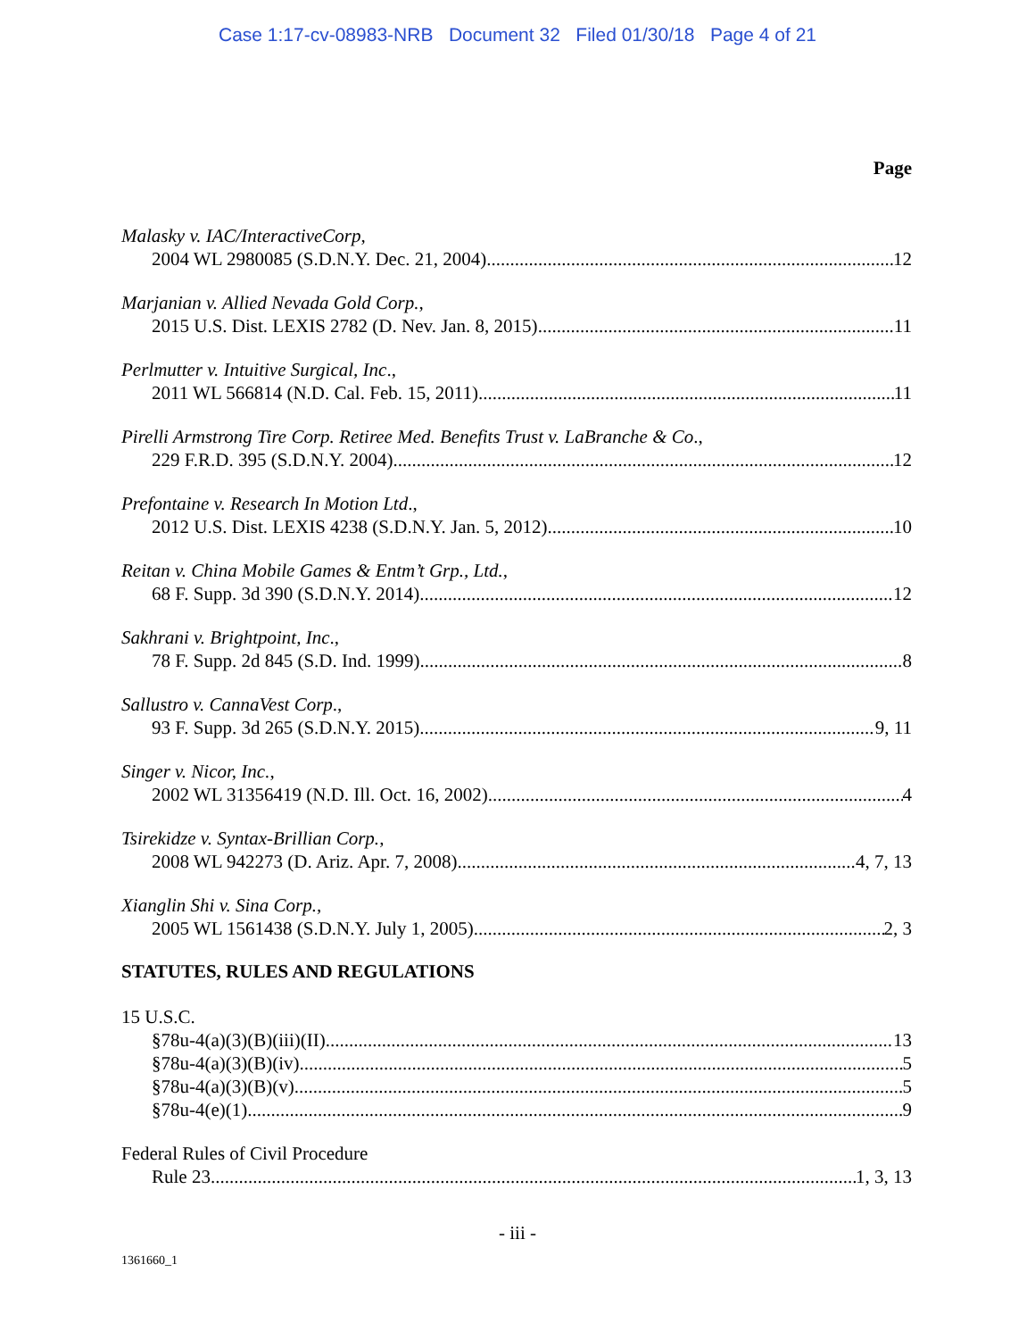Case 1:17-cv-08983-NRB Document 32 Filed 01/30/18 Page 4 of 21
Page
Malasky v. IAC/InteractiveCorp,
2004 WL 2980085 (S.D.N.Y. Dec. 21, 2004) 12
Marjanian v. Allied Nevada Gold Corp.,
2015 U.S. Dist. LEXIS 2782 (D. Nev. Jan. 8, 2015) 11
Perlmutter v. Intuitive Surgical, Inc.,
2011 WL 566814 (N.D. Cal. Feb. 15, 2011) 11
Pirelli Armstrong Tire Corp. Retiree Med. Benefits Trust v. LaBranche & Co.,
229 F.R.D. 395 (S.D.N.Y. 2004) 12
Prefontaine v. Research In Motion Ltd.,
2012 U.S. Dist. LEXIS 4238 (S.D.N.Y. Jan. 5, 2012) 10
Reitan v. China Mobile Games & Entm’t Grp., Ltd.,
68 F. Supp. 3d 390 (S.D.N.Y. 2014) 12
Sakhrani v. Brightpoint, Inc.,
78 F. Supp. 2d 845 (S.D. Ind. 1999) 8
Sallustro v. CannaVest Corp.,
93 F. Supp. 3d 265 (S.D.N.Y. 2015) 9, 11
Singer v. Nicor, Inc.,
2002 WL 31356419 (N.D. Ill. Oct. 16, 2002) 4
Tsirekidze v. Syntax-Brillian Corp.,
2008 WL 942273 (D. Ariz. Apr. 7, 2008) 4, 7, 13
Xianglin Shi v. Sina Corp.,
2005 WL 1561438 (S.D.N.Y. July 1, 2005) 2, 3
STATUTES, RULES AND REGULATIONS
15 U.S.C.
§78u-4(a)(3)(B)(iii)(II) 13
§78u-4(a)(3)(B)(iv) 5
§78u-4(a)(3)(B)(v) 5
§78u-4(e)(1) 9
Federal Rules of Civil Procedure
Rule 23 1, 3, 13
- iii -
1361660_1